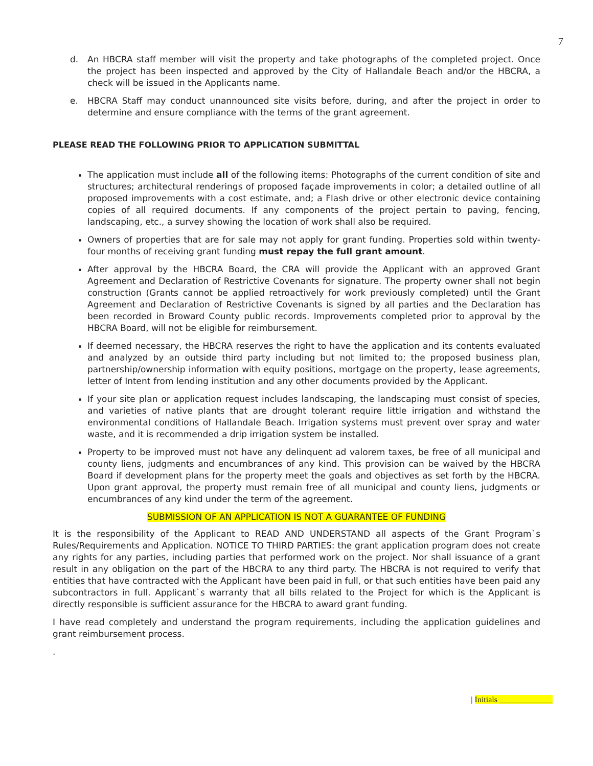7
d. An HBCRA staff member will visit the property and take photographs of the completed project. Once the project has been inspected and approved by the City of Hallandale Beach and/or the HBCRA, a check will be issued in the Applicants name.
e. HBCRA Staff may conduct unannounced site visits before, during, and after the project in order to determine and ensure compliance with the terms of the grant agreement.
PLEASE READ THE FOLLOWING PRIOR TO APPLICATION SUBMITTAL
The application must include all of the following items: Photographs of the current condition of site and structures; architectural renderings of proposed façade improvements in color; a detailed outline of all proposed improvements with a cost estimate, and; a Flash drive or other electronic device containing copies of all required documents. If any components of the project pertain to paving, fencing, landscaping, etc., a survey showing the location of work shall also be required.
Owners of properties that are for sale may not apply for grant funding. Properties sold within twenty-four months of receiving grant funding must repay the full grant amount.
After approval by the HBCRA Board, the CRA will provide the Applicant with an approved Grant Agreement and Declaration of Restrictive Covenants for signature. The property owner shall not begin construction (Grants cannot be applied retroactively for work previously completed) until the Grant Agreement and Declaration of Restrictive Covenants is signed by all parties and the Declaration has been recorded in Broward County public records. Improvements completed prior to approval by the HBCRA Board, will not be eligible for reimbursement.
If deemed necessary, the HBCRA reserves the right to have the application and its contents evaluated and analyzed by an outside third party including but not limited to; the proposed business plan, partnership/ownership information with equity positions, mortgage on the property, lease agreements, letter of Intent from lending institution and any other documents provided by the Applicant.
If your site plan or application request includes landscaping, the landscaping must consist of species, and varieties of native plants that are drought tolerant require little irrigation and withstand the environmental conditions of Hallandale Beach. Irrigation systems must prevent over spray and water waste, and it is recommended a drip irrigation system be installed.
Property to be improved must not have any delinquent ad valorem taxes, be free of all municipal and county liens, judgments and encumbrances of any kind. This provision can be waived by the HBCRA Board if development plans for the property meet the goals and objectives as set forth by the HBCRA. Upon grant approval, the property must remain free of all municipal and county liens, judgments or encumbrances of any kind under the term of the agreement.
SUBMISSION OF AN APPLICATION IS NOT A GUARANTEE OF FUNDING
It is the responsibility of the Applicant to READ AND UNDERSTAND all aspects of the Grant Program`s Rules/Requirements and Application. NOTICE TO THIRD PARTIES: the grant application program does not create any rights for any parties, including parties that performed work on the project. Nor shall issuance of a grant result in any obligation on the part of the HBCRA to any third party. The HBCRA is not required to verify that entities that have contracted with the Applicant have been paid in full, or that such entities have been paid any subcontractors in full. Applicant`s warranty that all bills related to the Project for which is the Applicant is directly responsible is sufficient assurance for the HBCRA to award grant funding.
I have read completely and understand the program requirements, including the application guidelines and grant reimbursement process.
.
| Initials _____________